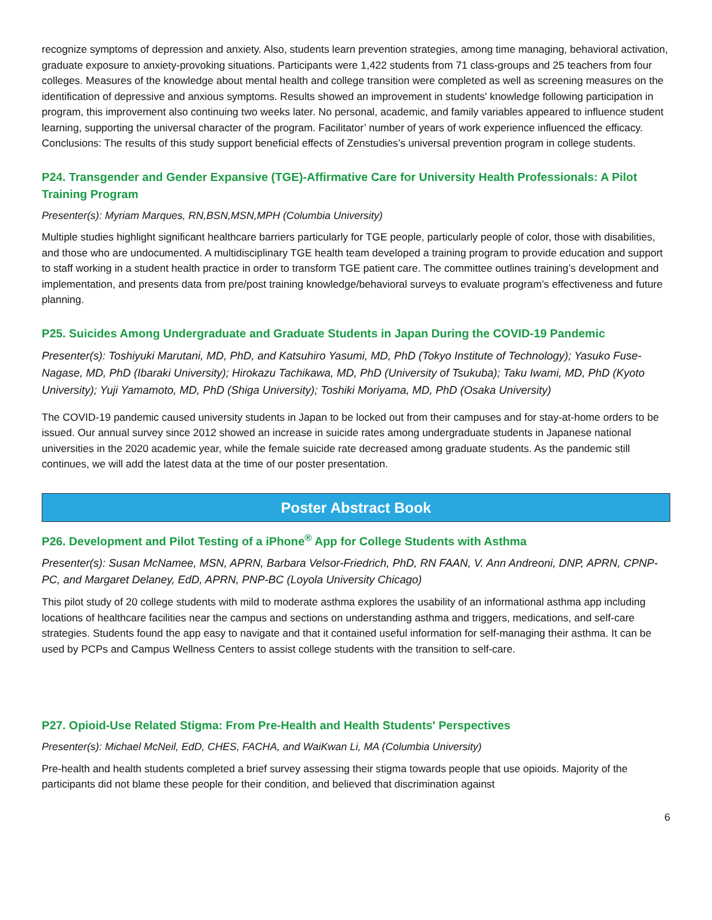recognize symptoms of depression and anxiety. Also, students learn prevention strategies, among time managing, behavioral activation, graduate exposure to anxiety-provoking situations. Participants were 1,422 students from 71 class-groups and 25 teachers from four colleges. Measures of the knowledge about mental health and college transition were completed as well as screening measures on the identification of depressive and anxious symptoms. Results showed an improvement in students' knowledge following participation in program, this improvement also continuing two weeks later. No personal, academic, and family variables appeared to influence student learning, supporting the universal character of the program. Facilitator’ number of years of work experience influenced the efficacy. Conclusions: The results of this study support beneficial effects of Zenstudies’s universal prevention program in college students.
P24. Transgender and Gender Expansive (TGE)-Affirmative Care for University Health Professionals: A Pilot Training Program
Presenter(s): Myriam Marques, RN,BSN,MSN,MPH (Columbia University)
Multiple studies highlight significant healthcare barriers particularly for TGE people, particularly people of color, those with disabilities, and those who are undocumented. A multidisciplinary TGE health team developed a training program to provide education and support to staff working in a student health practice in order to transform TGE patient care. The committee outlines training’s development and implementation, and presents data from pre/post training knowledge/behavioral surveys to evaluate program’s effectiveness and future planning.
P25. Suicides Among Undergraduate and Graduate Students in Japan During the COVID-19 Pandemic
Presenter(s): Toshiyuki Marutani, MD, PhD, and Katsuhiro Yasumi, MD, PhD (Tokyo Institute of Technology); Yasuko Fuse-Nagase, MD, PhD (Ibaraki University); Hirokazu Tachikawa, MD, PhD (University of Tsukuba); Taku Iwami, MD, PhD (Kyoto University); Yuji Yamamoto, MD, PhD (Shiga University); Toshiki Moriyama, MD, PhD (Osaka University)
The COVID-19 pandemic caused university students in Japan to be locked out from their campuses and for stay-at-home orders to be issued. Our annual survey since 2012 showed an increase in suicide rates among undergraduate students in Japanese national universities in the 2020 academic year, while the female suicide rate decreased among graduate students. As the pandemic still continues, we will add the latest data at the time of our poster presentation.
Poster Abstract Book
P26. Development and Pilot Testing of a iPhone<sup>®</sup> App for College Students with Asthma
Presenter(s): Susan McNamee, MSN, APRN, Barbara Velsor-Friedrich, PhD, RN FAAN, V. Ann Andreoni, DNP, APRN, CPNP-PC, and Margaret Delaney, EdD, APRN, PNP-BC (Loyola University Chicago)
This pilot study of 20 college students with mild to moderate asthma explores the usability of an informational asthma app including locations of healthcare facilities near the campus and sections on understanding asthma and triggers, medications, and self-care strategies. Students found the app easy to navigate and that it contained useful information for self-managing their asthma. It can be used by PCPs and Campus Wellness Centers to assist college students with the transition to self-care.
P27. Opioid-Use Related Stigma: From Pre-Health and Health Students' Perspectives
Presenter(s): Michael McNeil, EdD, CHES, FACHA, and WaiKwan Li, MA (Columbia University)
Pre-health and health students completed a brief survey assessing their stigma towards people that use opioids. Majority of the participants did not blame these people for their condition, and believed that discrimination against
6